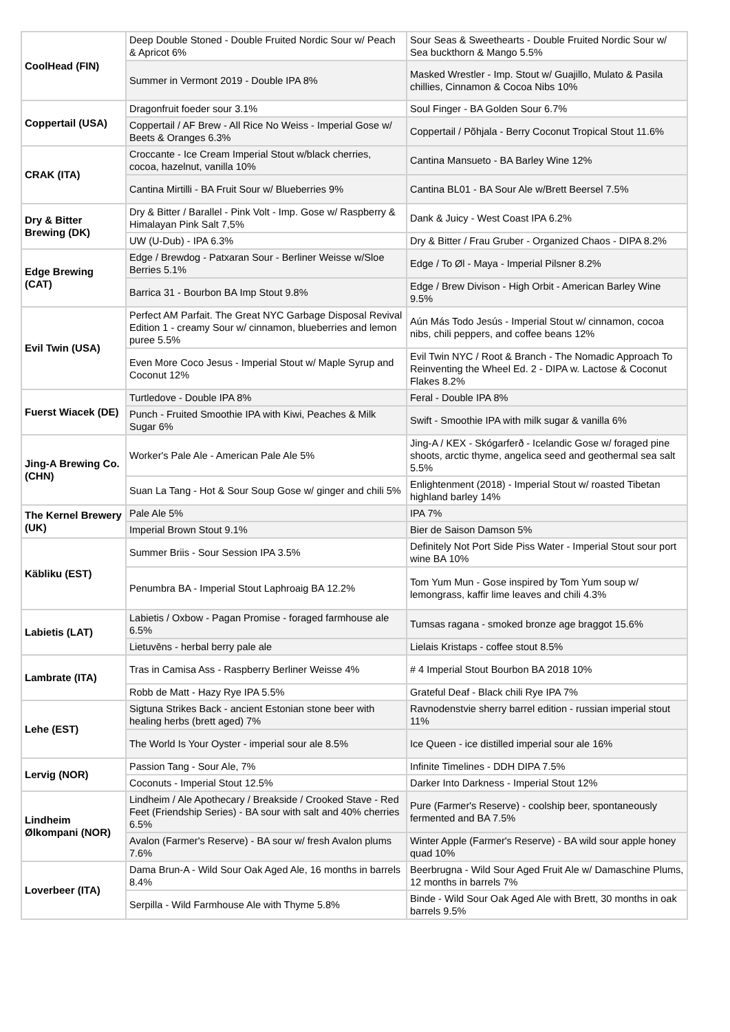| CoolHead (FIN) | Deep Double Stoned - Double Fruited Nordic Sour w/ Peach & Apricot 6% | Sour Seas & Sweethearts - Double Fruited Nordic Sour w/ Sea buckthorn & Mango 5.5% |
| | Summer in Vermont 2019 - Double IPA 8% | Masked Wrestler - Imp. Stout w/ Guajillo, Mulato & Pasila chillies, Cinnamon & Cocoa Nibs 10% |
| Coppertail (USA) | Dragonfruit foeder sour 3.1% | Soul Finger - BA Golden Sour 6.7% |
| | Coppertail / AF Brew - All Rice No Weiss - Imperial Gose w/ Beets & Oranges 6.3% | Coppertail / Põhjala - Berry Coconut Tropical Stout 11.6% |
| CRAK (ITA) | Croccante - Ice Cream Imperial Stout w/black cherries, cocoa, hazelnut, vanilla 10% | Cantina Mansueto - BA Barley Wine 12% |
| | Cantina Mirtilli - BA Fruit Sour w/ Blueberries 9% | Cantina BL01 - BA Sour Ale w/Brett Beersel 7.5% |
| Dry & Bitter Brewing (DK) | Dry & Bitter / Barallel - Pink Volt - Imp. Gose w/ Raspberry & Himalayan Pink Salt 7,5% | Dank & Juicy - West Coast IPA 6.2% |
| | UW (U-Dub) - IPA 6.3% | Dry & Bitter / Frau Gruber - Organized Chaos - DIPA 8.2% |
| Edge Brewing (CAT) | Edge / Brewdog - Patxaran Sour - Berliner Weisse w/Sloe Berries 5.1% | Edge / To Øl - Maya - Imperial Pilsner 8.2% |
| | Barrica 31 - Bourbon BA Imp Stout 9.8% | Edge / Brew Divison - High Orbit - American Barley Wine 9.5% |
| Evil Twin (USA) | Perfect AM Parfait. The Great NYC Garbage Disposal Revival Edition 1 - creamy Sour w/ cinnamon, blueberries and lemon puree 5.5% | Aún Más Todo Jesús - Imperial Stout w/ cinnamon, cocoa nibs, chili peppers, and coffee beans 12% |
| | Even More Coco Jesus - Imperial Stout w/ Maple Syrup and Coconut 12% | Evil Twin NYC / Root & Branch - The Nomadic Approach To Reinventing the Wheel Ed. 2 - DIPA w. Lactose & Coconut Flakes 8.2% |
| Fuerst Wiacek (DE) | Turtledove - Double IPA 8% | Feral - Double IPA 8% |
| | Punch - Fruited Smoothie IPA with Kiwi, Peaches & Milk Sugar 6% | Swift - Smoothie IPA with milk sugar & vanilla 6% |
| Jing-A Brewing Co. (CHN) | Worker's Pale Ale - American Pale Ale 5% | Jing-A / KEX - Skógarferð - Icelandic Gose w/ foraged pine shoots, arctic thyme, angelica seed and geothermal sea salt 5.5% |
| | Suan La Tang - Hot & Sour Soup Gose w/ ginger and chili 5% | Enlightenment (2018) - Imperial Stout w/ roasted Tibetan highland barley 14% |
| The Kernel Brewery (UK) | Pale Ale 5% | IPA 7% |
| | Imperial Brown Stout 9.1% | Bier de Saison Damson 5% |
| Käbliku (EST) | Summer Briis - Sour Session IPA 3.5% | Definitely Not Port Side Piss Water - Imperial Stout sour port wine BA 10% |
| | Penumbra BA - Imperial Stout Laphroaig BA 12.2% | Tom Yum Mun - Gose inspired by Tom Yum soup w/ lemongrass, kaffir lime leaves and chili 4.3% |
| Labietis (LAT) | Labietis / Oxbow - Pagan Promise - foraged farmhouse ale 6.5% | Tumsas ragana - smoked bronze age braggot 15.6% |
| | Lietuvēns - herbal berry pale ale | Lielais Kristaps - coffee stout 8.5% |
| Lambrate (ITA) | Tras in Camisa Ass - Raspberry Berliner Weisse 4% | # 4 Imperial Stout Bourbon BA 2018 10% |
| | Robb de Matt - Hazy Rye IPA 5.5% | Grateful Deaf - Black chili Rye IPA 7% |
| Lehe (EST) | Sigtuna Strikes Back - ancient Estonian stone beer with healing herbs (brett aged) 7% | Ravnodenstvie sherry barrel edition - russian imperial stout 11% |
| | The World Is Your Oyster - imperial sour ale 8.5% | Ice Queen - ice distilled imperial sour ale 16% |
| Lervig (NOR) | Passion Tang - Sour Ale, 7% | Infinite Timelines - DDH DIPA 7.5% |
| | Coconuts - Imperial Stout 12.5% | Darker Into Darkness - Imperial Stout 12% |
| Lindheim Ølkompani (NOR) | Lindheim / Ale Apothecary / Breakside / Crooked Stave - Red Feet (Friendship Series) - BA sour with salt and 40% cherries 6.5% | Pure (Farmer's Reserve) - coolship beer, spontaneously fermented and BA 7.5% |
| | Avalon (Farmer's Reserve) - BA sour w/ fresh Avalon plums 7.6% | Winter Apple (Farmer's Reserve) - BA wild sour apple honey quad 10% |
| Loverbeer (ITA) | Dama Brun-A - Wild Sour Oak Aged Ale, 16 months in barrels 8.4% | Beerbrugna - Wild Sour Aged Fruit Ale w/ Damaschine Plums, 12 months in barrels 7% |
| | Serpilla - Wild Farmhouse Ale with Thyme 5.8% | Binde - Wild Sour Oak Aged Ale with Brett, 30 months in oak barrels 9.5% |